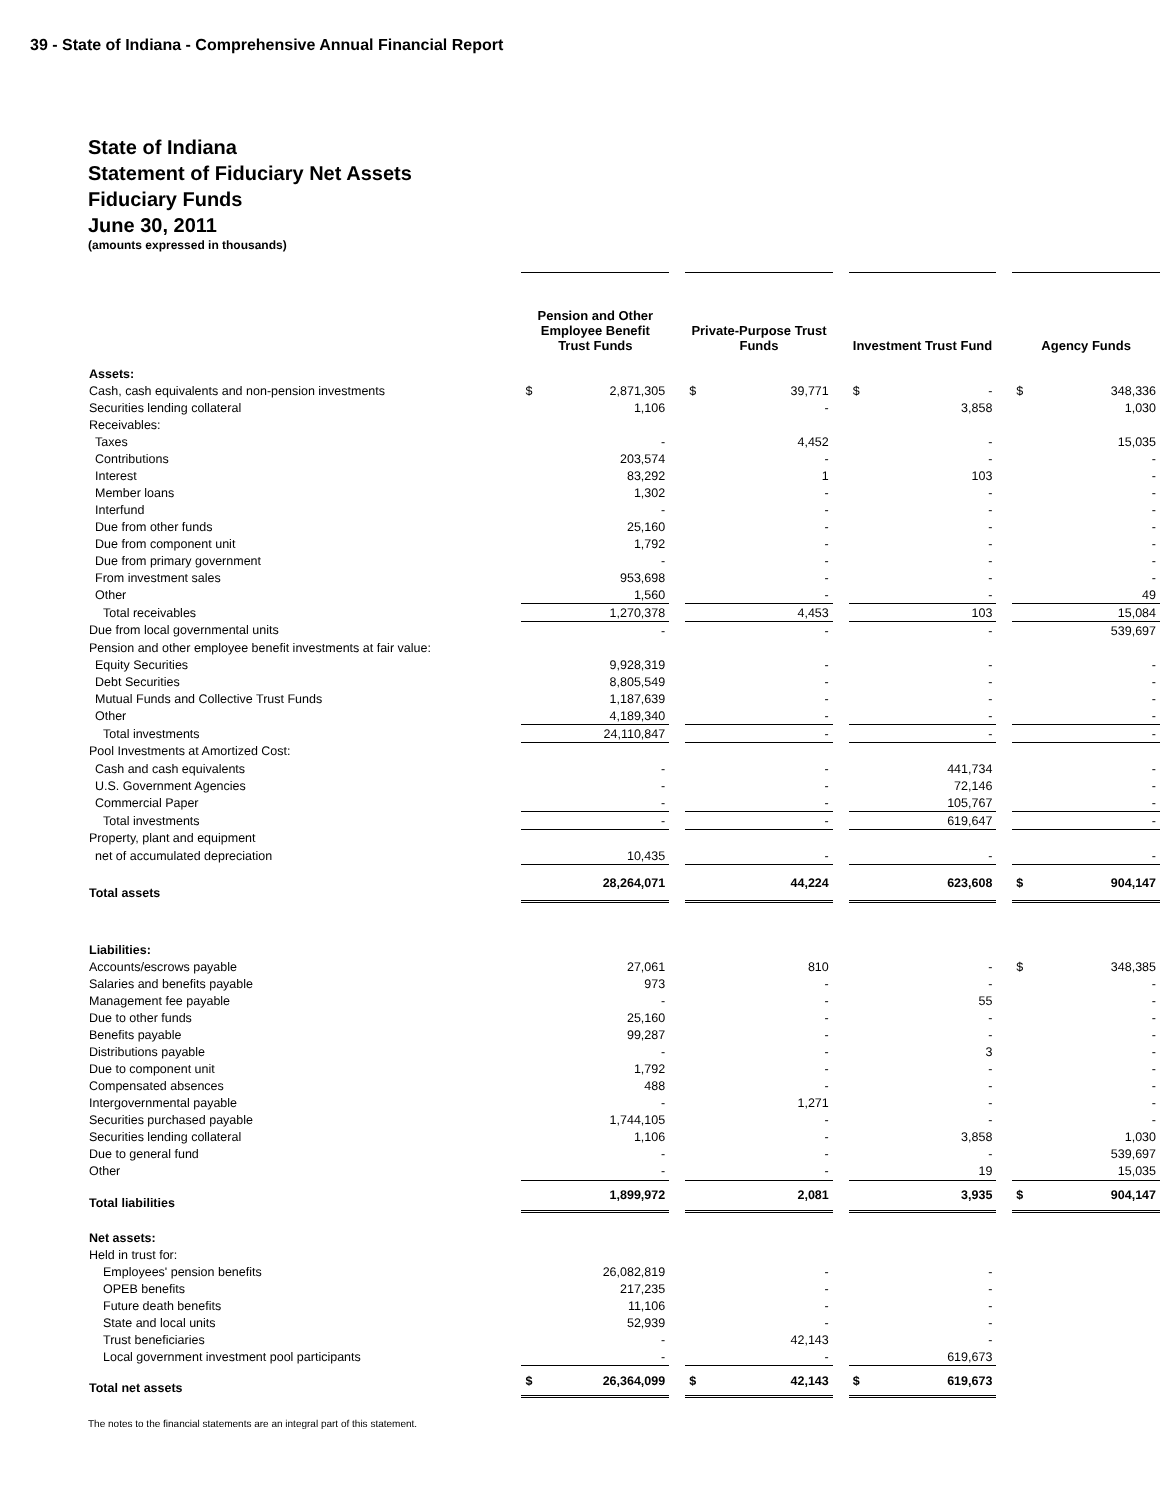39 - State of Indiana - Comprehensive Annual Financial Report
State of Indiana
Statement of Fiduciary Net Assets
Fiduciary Funds
June 30, 2011
(amounts expressed in thousands)
| | Pension and Other Employee Benefit Trust Funds | | | Private-Purpose Trust Funds | | | Investment Trust Fund | | | Agency Funds | |
| Assets: | | | | | | | | | | | |
| Cash, cash equivalents and non-pension investments | $ | 2,871,305 | | $ | 39,771 | | $ | - | | $ | 348,336 |
| Securities lending collateral | | 1,106 | | | - | | | 3,858 | | | 1,030 |
| Receivables: | | | | | | | | | | | |
| Taxes | | - | | | 4,452 | | | - | | | 15,035 |
| Contributions | | 203,574 | | | - | | | - | | | - |
| Interest | | 83,292 | | | 1 | | | 103 | | | - |
| Member loans | | 1,302 | | | - | | | - | | | - |
| Interfund | | - | | | - | | | - | | | - |
| Due from other funds | | 25,160 | | | - | | | - | | | - |
| Due from component unit | | 1,792 | | | - | | | - | | | - |
| Due from primary government | | - | | | - | | | - | | | - |
| From investment sales | | 953,698 | | | - | | | - | | | - |
| Other | | 1,560 | | | - | | | - | | | 49 |
| Total receivables | | 1,270,378 | | | 4,453 | | | 103 | | | 15,084 |
| Due from local governmental units | | - | | | - | | | - | | | 539,697 |
| Pension and other employee benefit investments at fair value: | | | | | | | | | | | |
| Equity Securities | | 9,928,319 | | | - | | | - | | | - |
| Debt Securities | | 8,805,549 | | | - | | | - | | | - |
| Mutual Funds and Collective Trust Funds | | 1,187,639 | | | - | | | - | | | - |
| Other | | 4,189,340 | | | - | | | - | | | - |
| Total investments | | 24,110,847 | | | - | | | - | | | - |
| Pool Investments at Amortized Cost: | | | | | | | | | | | |
| Cash and cash equivalents | | - | | | - | | | 441,734 | | | - |
| U.S. Government Agencies | | - | | | - | | | 72,146 | | | - |
| Commercial Paper | | - | | | - | | | 105,767 | | | - |
| Total investments | | - | | | - | | | 619,647 | | | - |
| Property, plant and equipment | | | | | | | | | | | |
| net of accumulated depreciation | | 10,435 | | | - | | | - | | | - |
| Total assets | | 28,264,071 | | | 44,224 | | | 623,608 | | $ | 904,147 |
| Liabilities: | | | | | | | | | | | |
| Accounts/escrows payable | | 27,061 | | | 810 | | | - | | $ | 348,385 |
| Salaries and benefits payable | | 973 | | | - | | | - | | | - |
| Management fee payable | | - | | | - | | | 55 | | | - |
| Due to other funds | | 25,160 | | | - | | | - | | | - |
| Benefits payable | | 99,287 | | | - | | | - | | | - |
| Distributions payable | | - | | | - | | | 3 | | | - |
| Due to component unit | | 1,792 | | | - | | | - | | | - |
| Compensated absences | | 488 | | | - | | | - | | | - |
| Intergovernmental payable | | - | | | 1,271 | | | - | | | - |
| Securities purchased payable | | 1,744,105 | | | - | | | - | | | - |
| Securities lending collateral | | 1,106 | | | - | | | 3,858 | | | 1,030 |
| Due to general fund | | - | | | - | | | - | | | 539,697 |
| Other | | - | | | - | | | 19 | | | 15,035 |
| Total liabilities | | 1,899,972 | | | 2,081 | | | 3,935 | | $ | 904,147 |
| Net assets: | | | | | | | | | | | |
| Held in trust for: | | | | | | | | | | | |
| Employees' pension benefits | | 26,082,819 | | | - | | | - | | | |
| OPEB benefits | | 217,235 | | | - | | | - | | | |
| Future death benefits | | 11,106 | | | - | | | - | | | |
| State and local units | | 52,939 | | | - | | | - | | | |
| Trust beneficiaries | | - | | | 42,143 | | | - | | | |
| Local government investment pool participants | | - | | | - | | | 619,673 | | | |
| Total net assets | $ | 26,364,099 | | $ | 42,143 | | $ | 619,673 | | | |
The notes to the financial statements are an integral part of this statement.